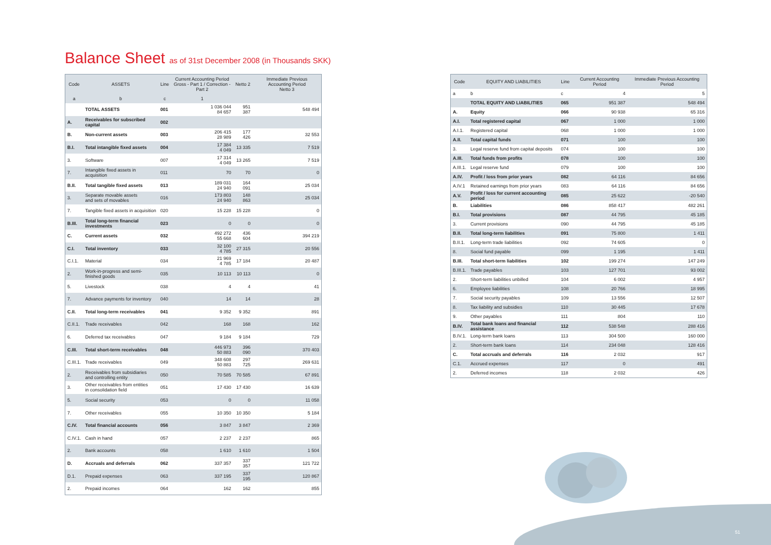Balance Sheet as of 31st December 2008 (in Thousands SKK)
| Code | ASSETS | Line | Current Accounting Period Gross - Part 1 / Correction - Part 2 | Netto 2 | Immediate Previous Accounting Period Netto 3 |
| --- | --- | --- | --- | --- | --- |
| a | b | c | 1 | | |
| | TOTAL ASSETS | 001 | 1 036 044 84 657 | 951 387 | 548 494 |
| A. | Receivables for subscribed capital | 002 | | | |
| B. | Non-current assets | 003 | 206 415 28 989 | 177 426 | 32 553 |
| B.I. | Total intangible fixed assets | 004 | 17 384 4 049 | 13 335 | 7 519 |
| 3. | Software | 007 | 17 314 4 049 | 13 265 | 7 519 |
| 7. | Intangible fixed assets in acquisition | 011 | 70 | 70 | 0 |
| B.II. | Total tangible fixed assets | 013 | 189 031 24 940 | 164 091 | 25 034 |
| 3. | Separate movable assets and sets of movables | 016 | 173 803 24 940 | 148 863 | 25 034 |
| 7. | Tangible fixed assets in acquisition | 020 | 15 228 | 15 228 | 0 |
| B.III. | Total long-term financial investments | 023 | 0 | 0 | 0 |
| C. | Current assets | 032 | 492 272 55 668 | 436 604 | 394 219 |
| C.I. | Total inventory | 033 | 32 100 4 785 | 27 315 | 20 556 |
| C.I.1. | Material | 034 | 21 969 4 785 | 17 184 | 20 487 |
| 2. | Work-in-progress and semi-finished goods | 035 | 10 113 | 10 113 | 0 |
| 5. | Livestock | 038 | 4 | 4 | 41 |
| 7. | Advance payments for inventory | 040 | 14 | 14 | 28 |
| C.II. | Total long-term receivables | 041 | 9 352 | 9 352 | 891 |
| C.II.1. | Trade receivables | 042 | 168 | 168 | 162 |
| 6. | Deferred tax receivables | 047 | 9 184 | 9 184 | 729 |
| C.III. | Total short-term receivables | 048 | 446 973 50 883 | 396 090 | 370 403 |
| C.III.1. | Trade receivables | 049 | 348 608 50 883 | 297 725 | 269 631 |
| 2. | Receivables from subsidiaries and controlling entity | 050 | 70 585 | 70 585 | 67 891 |
| 3. | Other receivables from entities in consolidation field | 051 | 17 430 | 17 430 | 16 639 |
| 5. | Social security | 053 | 0 | 0 | 11 058 |
| 7. | Other receivables | 055 | 10 350 | 10 350 | 5 184 |
| C.IV. | Total financial accounts | 056 | 3 847 | 3 847 | 2 369 |
| C.IV.1. | Cash in hand | 057 | 2 237 | 2 237 | 865 |
| 2. | Bank accounts | 058 | 1 610 | 1 610 | 1 504 |
| D. | Accruals and deferrals | 062 | 337 357 | 337 357 | 121 722 |
| D.1. | Prepaid expenses | 063 | 337 195 | 337 195 | 120 867 |
| 2. | Prepaid incomes | 064 | 162 | 162 | 855 |
| Code | EQUITY AND LIABILITIES | Line | Current Accounting Period | Immediate Previous Accounting Period |
| --- | --- | --- | --- | --- |
| a | b | c | 4 | 5 |
| | TOTAL EQUITY AND LIABILITIES | 065 | 951 387 | 548 494 |
| A. | Equity | 066 | 90 938 | 65 316 |
| A.I. | Total registered capital | 067 | 1 000 | 1 000 |
| A.I.1. | Registered capital | 068 | 1 000 | 1 000 |
| A.II. | Total capital funds | 071 | 100 | 100 |
| 3. | Legal reserve fund from capital deposits | 074 | 100 | 100 |
| A.III. | Total funds from profits | 078 | 100 | 100 |
| A.III.1. | Legal reserve fund | 079 | 100 | 100 |
| A.IV. | Profit / loss from prior years | 082 | 64 116 | 84 656 |
| A.IV.1 | Retained earnings from prior years | 083 | 64 116 | 84 656 |
| A.V. | Profit / loss for current accounting period | 085 | 25 622 | -20 540 |
| B. | Liabilities | 086 | 858 417 | 482 261 |
| B.I. | Total provisions | 087 | 44 795 | 45 185 |
| 3. | Current provisions | 090 | 44 795 | 45 185 |
| B.II. | Total long-term liabilities | 091 | 75 800 | 1 411 |
| B.II.1. | Long-term trade liabilities | 092 | 74 605 | 0 |
| 8. | Social fund payable | 099 | 1 195 | 1 411 |
| B.III. | Total short-term liabilities | 102 | 199 274 | 147 249 |
| B.III.1. | Trade payables | 103 | 127 701 | 93 002 |
| 2. | Short-term liabilities unbilled | 104 | 6 002 | 4 957 |
| 6. | Employee liabilities | 108 | 20 766 | 18 995 |
| 7. | Social security payables | 109 | 13 556 | 12 507 |
| 8. | Tax liability and subsidies | 110 | 30 445 | 17 678 |
| 9. | Other payables | 111 | 804 | 110 |
| B.IV. | Total bank loans and financial assistance | 112 | 538 548 | 288 416 |
| B.IV.1. | Long-term bank loans | 113 | 304 500 | 160 000 |
| 2. | Short-term bank loans | 114 | 234 048 | 128 416 |
| C. | Total accruals and deferrals | 116 | 2 032 | 917 |
| C.1. | Accrued expenses | 117 | 0 | 491 |
| 2. | Deferred incomes | 118 | 2 032 | 426 |
51